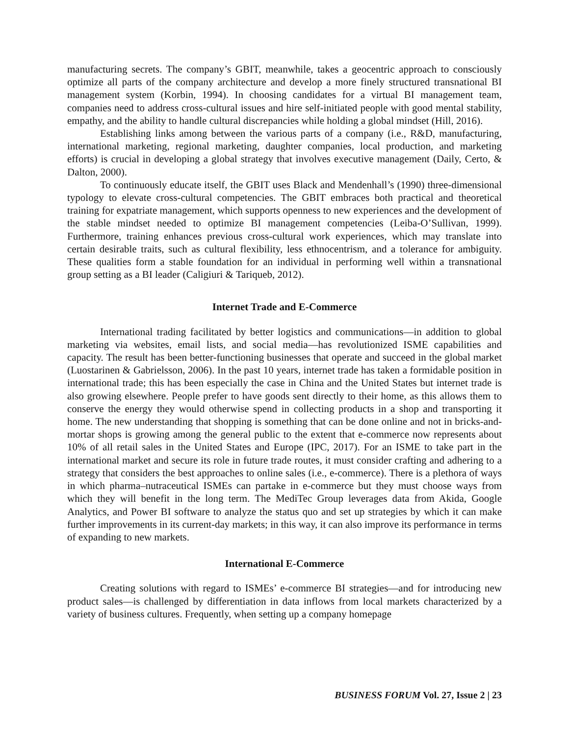manufacturing secrets. The company’s GBIT, meanwhile, takes a geocentric approach to consciously optimize all parts of the company architecture and develop a more finely structured transnational BI management system (Korbin, 1994). In choosing candidates for a virtual BI management team, companies need to address cross-cultural issues and hire self-initiated people with good mental stability, empathy, and the ability to handle cultural discrepancies while holding a global mindset (Hill, 2016).
Establishing links among between the various parts of a company (i.e., R&D, manufacturing, international marketing, regional marketing, daughter companies, local production, and marketing efforts) is crucial in developing a global strategy that involves executive management (Daily, Certo, & Dalton, 2000).
To continuously educate itself, the GBIT uses Black and Mendenhall’s (1990) three-dimensional typology to elevate cross-cultural competencies. The GBIT embraces both practical and theoretical training for expatriate management, which supports openness to new experiences and the development of the stable mindset needed to optimize BI management competencies (Leiba-O’Sullivan, 1999). Furthermore, training enhances previous cross-cultural work experiences, which may translate into certain desirable traits, such as cultural flexibility, less ethnocentrism, and a tolerance for ambiguity. These qualities form a stable foundation for an individual in performing well within a transnational group setting as a BI leader (Caligiuri & Tariqueb, 2012).
Internet Trade and E-Commerce
International trading facilitated by better logistics and communications—in addition to global marketing via websites, email lists, and social media—has revolutionized ISME capabilities and capacity. The result has been better-functioning businesses that operate and succeed in the global market (Luostarinen & Gabrielsson, 2006). In the past 10 years, internet trade has taken a formidable position in international trade; this has been especially the case in China and the United States but internet trade is also growing elsewhere. People prefer to have goods sent directly to their home, as this allows them to conserve the energy they would otherwise spend in collecting products in a shop and transporting it home. The new understanding that shopping is something that can be done online and not in bricks-and-mortar shops is growing among the general public to the extent that e-commerce now represents about 10% of all retail sales in the United States and Europe (IPC, 2017). For an ISME to take part in the international market and secure its role in future trade routes, it must consider crafting and adhering to a strategy that considers the best approaches to online sales (i.e., e-commerce). There is a plethora of ways in which pharma–nutraceutical ISMEs can partake in e-commerce but they must choose ways from which they will benefit in the long term. The MediTec Group leverages data from Akida, Google Analytics, and Power BI software to analyze the status quo and set up strategies by which it can make further improvements in its current-day markets; in this way, it can also improve its performance in terms of expanding to new markets.
International E-Commerce
Creating solutions with regard to ISMEs’ e-commerce BI strategies—and for introducing new product sales—is challenged by differentiation in data inflows from local markets characterized by a variety of business cultures. Frequently, when setting up a company homepage
BUSINESS FORUM Vol. 27, Issue 2 | 23